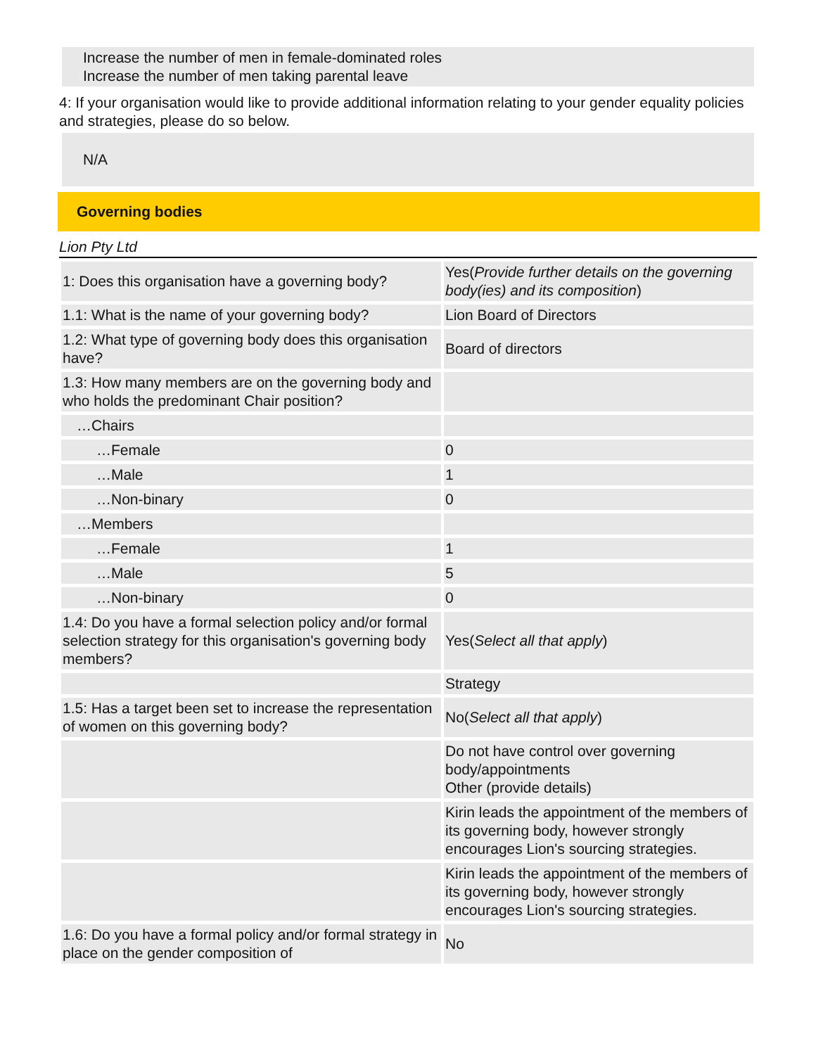Increase the number of men in female-dominated roles
Increase the number of men taking parental leave
4: If your organisation would like to provide additional information relating to your gender equality policies and strategies, please do so below.
N/A
Governing bodies
Lion Pty Ltd
| 1: Does this organisation have a governing body? | Yes( Provide further details on the governing body(ies) and its composition ) |
| 1.1: What is the name of your governing body? | Lion Board of Directors |
| 1.2: What type of governing body does this organisation have? | Board of directors |
| 1.3: How many members are on the governing body and who holds the predominant Chair position? | |
| …Chairs | |
| …Female | 0 |
| …Male | 1 |
| …Non-binary | 0 |
| …Members | |
| …Female | 1 |
| …Male | 5 |
| …Non-binary | 0 |
| 1.4: Do you have a formal selection policy and/or formal selection strategy for this organisation's governing body members? | Yes( Select all that apply ) |
| | Strategy |
| 1.5: Has a target been set to increase the representation of women on this governing body? | No( Select all that apply ) |
| | Do not have control over governing body/appointments Other (provide details) |
| | Kirin leads the appointment of the members of its governing body, however strongly encourages Lion's sourcing strategies. |
| | Kirin leads the appointment of the members of its governing body, however strongly encourages Lion's sourcing strategies. |
| 1.6: Do you have a formal policy and/or formal strategy in place on the gender composition of | No |